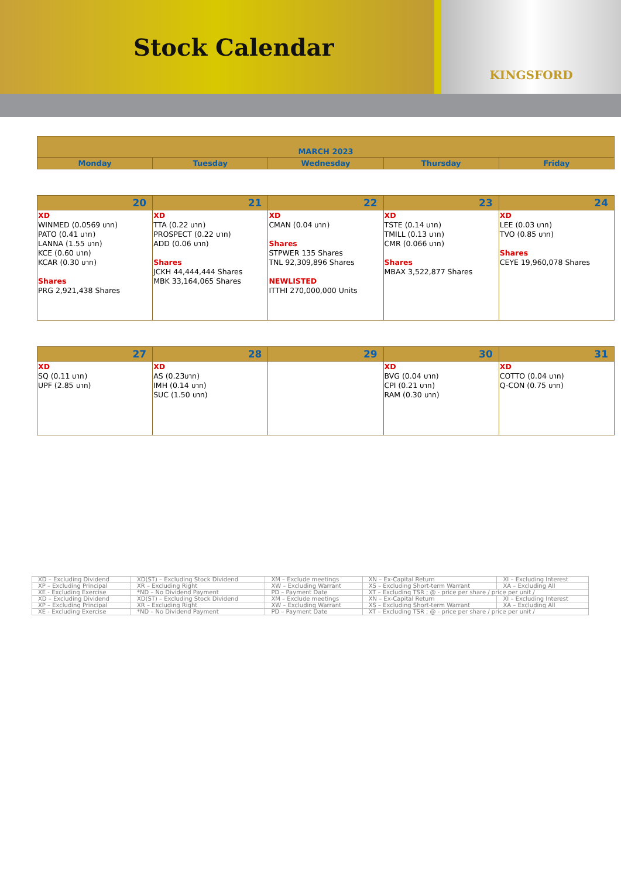Stock Calendar
KINGSFORD
| MARCH 2023 | | | | |
| --- | --- | --- | --- | --- |
| Monday | Tuesday | Wednesday | Thursday | Friday |
| 20 | 21 | 22 | 23 | 24 |
| --- | --- | --- | --- | --- |
| XD WINMED (0.0569 บาท) PATO (0.41 บาท) LANNA (1.55 บาท) KCE (0.60 บาท) KCAR (0.30 บาท) Shares PRG 2,921,438 Shares | XD TTA (0.22 บาท) PROSPECT (0.22 บาท) ADD (0.06 บาท) Shares JCKH 44,444,444 Shares MBK 33,164,065 Shares | XD CMAN (0.04 บาท) Shares STPWER 135 Shares TNL 92,309,896 Shares NEWLISTED ITTHI 270,000,000 Units | XD TSTE (0.14 บาท) TMILL (0.13 บาท) CMR (0.066 บาท) Shares MBAX 3,522,877 Shares | XD LEE (0.03 บาท) TVO (0.85 บาท) Shares CEYE 19,960,078 Shares |
| 27 | 28 | 29 | 30 | 31 |
| --- | --- | --- | --- | --- |
| XD SQ (0.11 บาท) UPF (2.85 บาท) | XD AS (0.23บาท) IMH (0.14 บาท) SUC (1.50 บาท) | | XD BVG (0.04 บาท) CPI (0.21 บาท) RAM (0.30 บาท) | XD COTTO (0.04 บาท) Q-CON (0.75 บาท) |
| XD – Excluding Dividend | XD(ST) – Excluding Stock Dividend | XM – Exclude meetings | XN – Ex-Capital Return | XI – Excluding Interest |
| XP – Excluding Principal | XR – Excluding Right | XW – Excluding Warrant | XS – Excluding Short-term Warrant | XA – Excluding All |
| XE - Excluding Exercise | *ND – No Dividend Payment | PD – Payment Date | XT – Excluding TSR ; @ - price per share / price per unit / | |
| XD – Excluding Dividend | XD(ST) – Excluding Stock Dividend | XM – Exclude meetings | XN – Ex-Capital Return | XI – Excluding Interest |
| XP – Excluding Principal | XR – Excluding Right | XW – Excluding Warrant | XS – Excluding Short-term Warrant | XA – Excluding All |
| XE - Excluding Exercise | *ND – No Dividend Payment | PD – Payment Date | XT – Excluding TSR ; @ - price per share / price per unit / | |